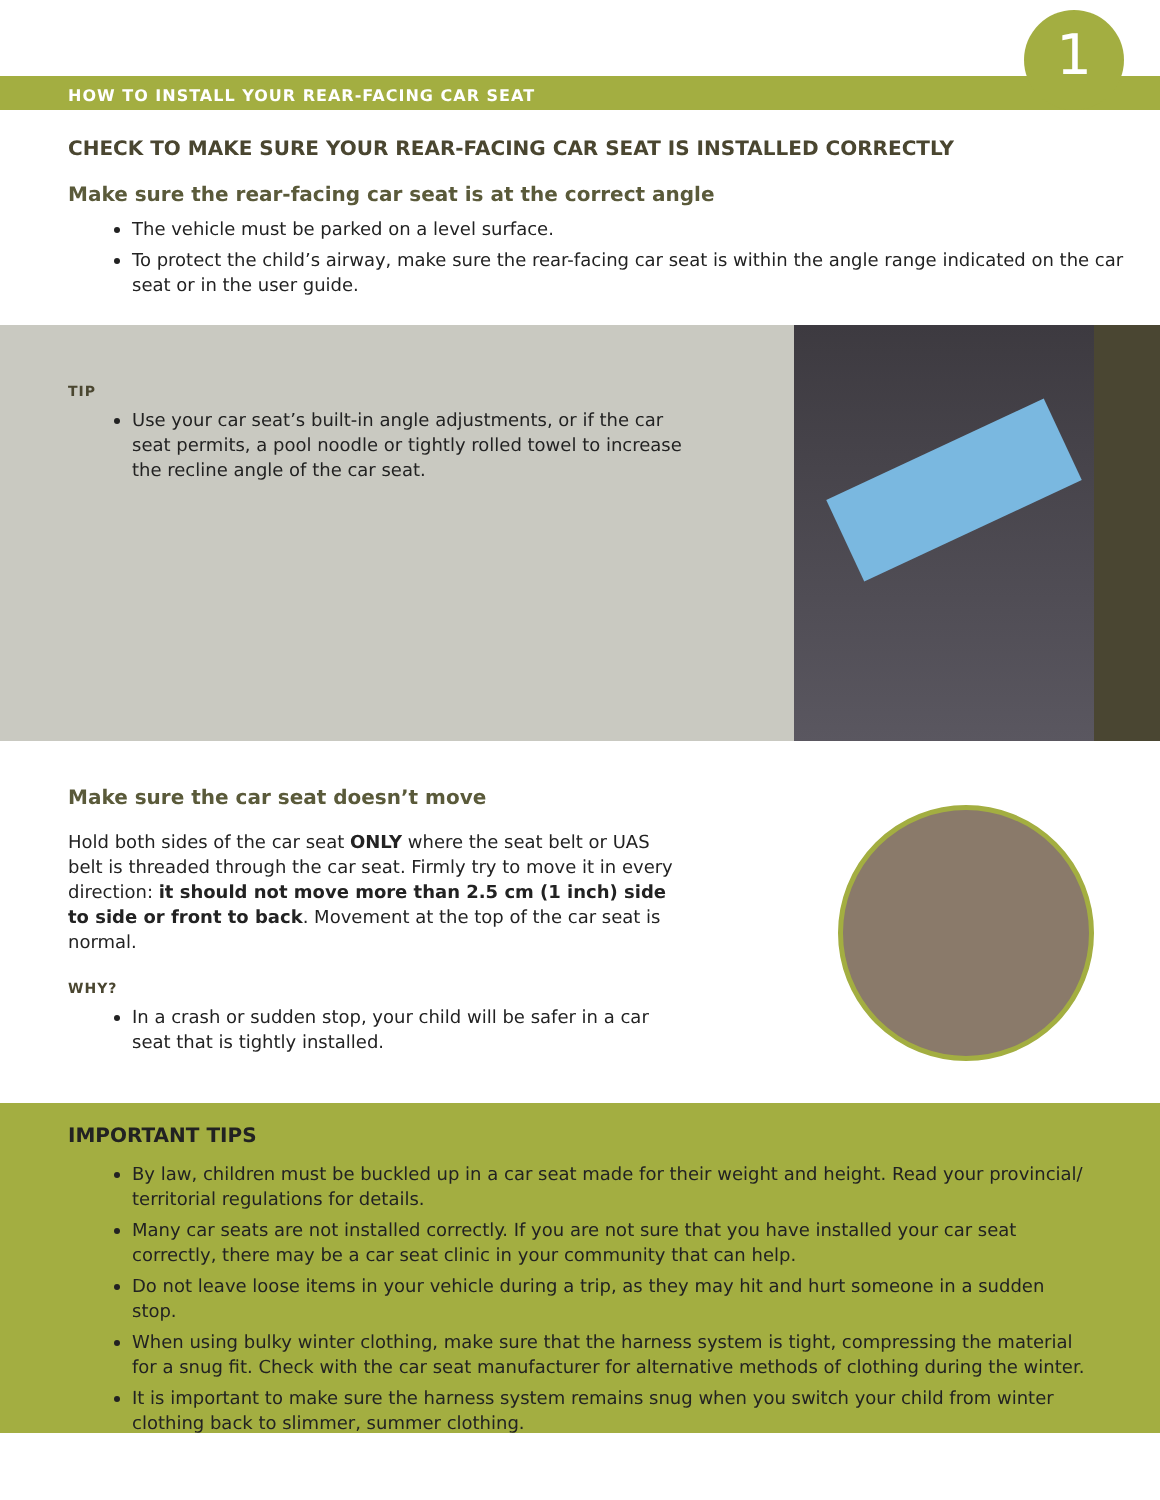1
HOW TO INSTALL YOUR REAR-FACING CAR SEAT
CHECK TO MAKE SURE YOUR REAR-FACING CAR SEAT IS INSTALLED CORRECTLY
Make sure the rear-facing car seat is at the correct angle
The vehicle must be parked on a level surface.
To protect the child’s airway, make sure the rear-facing car seat is within the angle range indicated on the car seat or in the user guide.
TIP
Use your car seat’s built-in angle adjustments, or if the car seat permits, a pool noodle or tightly rolled towel to increase the recline angle of the car seat.
Make sure the car seat doesn’t move
Hold both sides of the car seat ONLY where the seat belt or UAS belt is threaded through the car seat. Firmly try to move it in every direction: it should not move more than 2.5 cm (1 inch) side to side or front to back. Movement at the top of the car seat is normal.
WHY?
In a crash or sudden stop, your child will be safer in a car seat that is tightly installed.
IMPORTANT TIPS
By law, children must be buckled up in a car seat made for their weight and height. Read your provincial/ territorial regulations for details.
Many car seats are not installed correctly. If you are not sure that you have installed your car seat correctly, there may be a car seat clinic in your community that can help.
Do not leave loose items in your vehicle during a trip, as they may hit and hurt someone in a sudden stop.
When using bulky winter clothing, make sure that the harness system is tight, compressing the material for a snug fit. Check with the car seat manufacturer for alternative methods of clothing during the winter.
It is important to make sure the harness system remains snug when you switch your child from winter clothing back to slimmer, summer clothing.